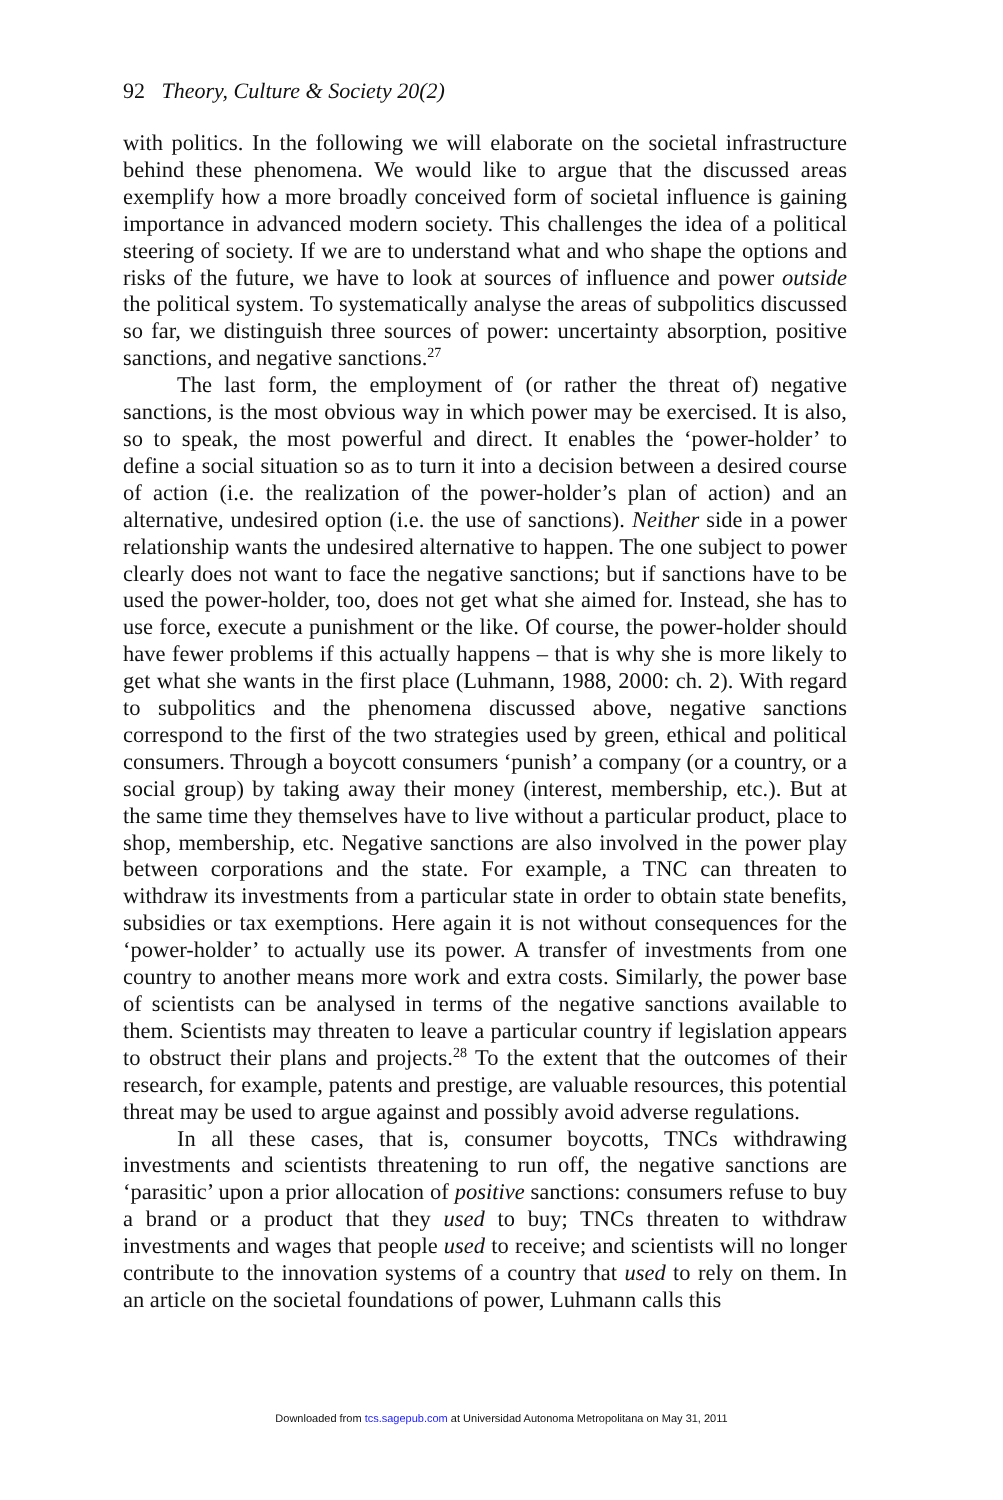92 Theory, Culture & Society 20(2)
with politics. In the following we will elaborate on the societal infrastructure behind these phenomena. We would like to argue that the discussed areas exemplify how a more broadly conceived form of societal influence is gaining importance in advanced modern society. This challenges the idea of a political steering of society. If we are to understand what and who shape the options and risks of the future, we have to look at sources of influence and power outside the political system. To systematically analyse the areas of subpolitics discussed so far, we distinguish three sources of power: uncertainty absorption, positive sanctions, and negative sanctions.<sup>27</sup>
The last form, the employment of (or rather the threat of) negative sanctions, is the most obvious way in which power may be exercised. It is also, so to speak, the most powerful and direct. It enables the ‘power-holder’ to define a social situation so as to turn it into a decision between a desired course of action (i.e. the realization of the power-holder’s plan of action) and an alternative, undesired option (i.e. the use of sanctions). Neither side in a power relationship wants the undesired alternative to happen. The one subject to power clearly does not want to face the negative sanctions; but if sanctions have to be used the power-holder, too, does not get what she aimed for. Instead, she has to use force, execute a punishment or the like. Of course, the power-holder should have fewer problems if this actually happens – that is why she is more likely to get what she wants in the first place (Luhmann, 1988, 2000: ch. 2). With regard to subpolitics and the phenomena discussed above, negative sanctions correspond to the first of the two strategies used by green, ethical and political consumers. Through a boycott consumers ‘punish’ a company (or a country, or a social group) by taking away their money (interest, membership, etc.). But at the same time they themselves have to live without a particular product, place to shop, membership, etc. Negative sanctions are also involved in the power play between corporations and the state. For example, a TNC can threaten to withdraw its investments from a particular state in order to obtain state benefits, subsidies or tax exemptions. Here again it is not without consequences for the ‘power-holder’ to actually use its power. A transfer of investments from one country to another means more work and extra costs. Similarly, the power base of scientists can be analysed in terms of the negative sanctions available to them. Scientists may threaten to leave a particular country if legislation appears to obstruct their plans and projects.<sup>28</sup> To the extent that the outcomes of their research, for example, patents and prestige, are valuable resources, this potential threat may be used to argue against and possibly avoid adverse regulations.
In all these cases, that is, consumer boycotts, TNCs withdrawing investments and scientists threatening to run off, the negative sanctions are ‘parasitic’ upon a prior allocation of positive sanctions: consumers refuse to buy a brand or a product that they used to buy; TNCs threaten to withdraw investments and wages that people used to receive; and scientists will no longer contribute to the innovation systems of a country that used to rely on them. In an article on the societal foundations of power, Luhmann calls this
Downloaded from tcs.sagepub.com at Universidad Autonoma Metropolitana on May 31, 2011